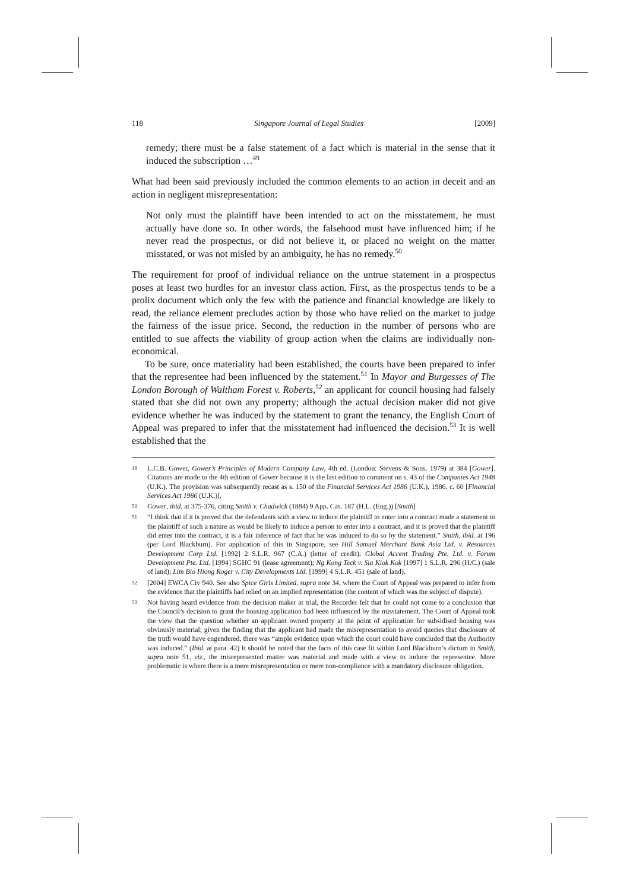118 Singapore Journal of Legal Studies [2009]
remedy; there must be a false statement of a fact which is material in the sense that it induced the subscription …<sup>49</sup>
What had been said previously included the common elements to an action in deceit and an action in negligent misrepresentation:
Not only must the plaintiff have been intended to act on the misstatement, he must actually have done so. In other words, the falsehood must have influenced him; if he never read the prospectus, or did not believe it, or placed no weight on the matter misstated, or was not misled by an ambiguity, he has no remedy.<sup>50</sup>
The requirement for proof of individual reliance on the untrue statement in a prospectus poses at least two hurdles for an investor class action. First, as the prospectus tends to be a prolix document which only the few with the patience and financial knowledge are likely to read, the reliance element precludes action by those who have relied on the market to judge the fairness of the issue price. Second, the reduction in the number of persons who are entitled to sue affects the viability of group action when the claims are individually non-economical.
To be sure, once materiality had been established, the courts have been prepared to infer that the representee had been influenced by the statement.<sup>51</sup> In Mayor and Burgesses of The London Borough of Waltham Forest v. Roberts,<sup>52</sup> an applicant for council housing had falsely stated that she did not own any property; although the actual decision maker did not give evidence whether he was induced by the statement to grant the tenancy, the English Court of Appeal was prepared to infer that the misstatement had influenced the decision.<sup>53</sup> It is well established that the
49 L.C.B. Gower, Gower’s Principles of Modern Company Law, 4th ed. (London: Stevens & Sons. 1979) at 384 [Gower]. Citations are made to the 4th edition of Gower because it is the last edition to comment on s. 43 of the Companies Act 1948 (U.K.). The provision was subsequently recast as s. 150 of the Financial Services Act 1986 (U.K.), 1986, c. 60 [Financial Services Act 1986 (U.K.)].
50 Gower, ibid. at 375-376, citing Smith v. Chadwick (1884) 9 App. Cas. 187 (H.L. (Eng.)) [Smith]
51 “I think that if it is proved that the defendants with a view to induce the plaintiff to enter into a contract made a statement to the plaintiff of such a nature as would be likely to induce a person to enter into a contract, and it is proved that the plaintiff did enter into the contract, it is a fair inference of fact that he was induced to do so by the statement.” Smith, ibid. at 196 (per Lord Blackburn). For application of this in Singapore, see Hill Samuel Merchant Bank Asia Ltd. v. Resources Development Corp Ltd. [1992] 2 S.L.R. 967 (C.A.) (letter of credit); Global Accent Trading Pte. Ltd. v. Forum Development Pte. Ltd. [1994] SGHC 91 (lease agreement); Ng Kong Teck v. Sia Kiok Kok [1997] 1 S.L.R. 296 (H.C.) (sale of land); Lim Bio Hiong Roger v. City Developments Ltd. [1999] 4 S.L.R. 451 (sale of land).
52 [2004] EWCA Civ 940. See also Spice Girls Limited, supra note 34, where the Court of Appeal was prepared to infer from the evidence that the plaintiffs had relied on an implied representation (the content of which was the subject of dispute).
53 Not having heard evidence from the decision maker at trial, the Recorder felt that he could not come to a conclusion that the Council’s decision to grant the housing application had been influenced by the misstatement. The Court of Appeal took the view that the question whether an applicant owned property at the point of application for subsidised housing was obviously material; given the finding that the applicant had made the misrepresentation to avoid queries that disclosure of the truth would have engendered, there was “ample evidence upon which the court could have concluded that the Authority was induced.” (Ibid. at para. 42) It should be noted that the facts of this case fit within Lord Blackburn’s dictum in Smith, supra note 51, viz., the misrepresented matter was material and made with a view to induce the representee. More problematic is where there is a mere misrepresentation or mere non-compliance with a mandatory disclosure obligation.